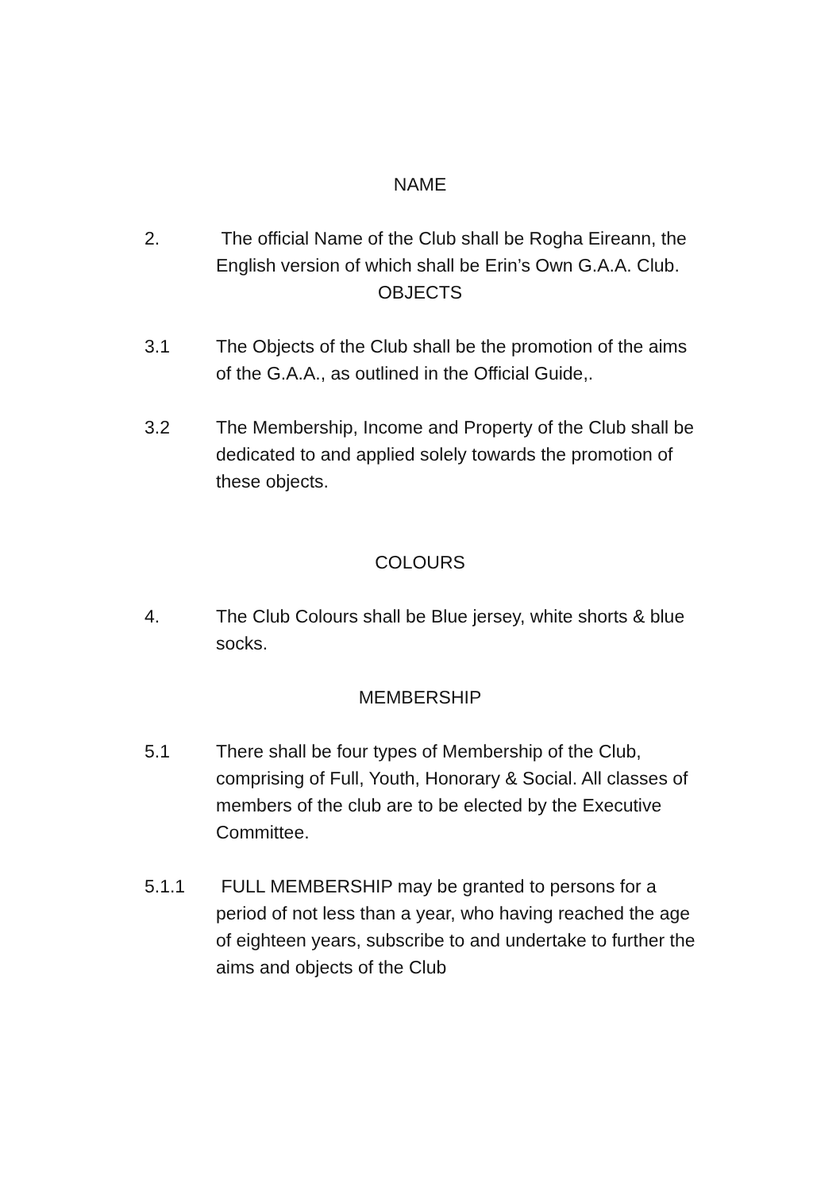NAME
2. The official Name of the Club shall be Rogha Eireann, the English version of which shall be Erin’s Own G.A.A. Club.
OBJECTS
3.1 The Objects of the Club shall be the promotion of the aims of the G.A.A., as outlined in the Official Guide,.
3.2 The Membership, Income and Property of the Club shall be dedicated to and applied solely towards the promotion of these objects.
COLOURS
4. The Club Colours shall be Blue jersey, white shorts & blue socks.
MEMBERSHIP
5.1 There shall be four types of Membership of the Club, comprising of Full, Youth, Honorary & Social. All classes of members of the club are to be elected by the Executive Committee.
5.1.1 FULL MEMBERSHIP may be granted to persons for a period of not less than a year, who having reached the age of eighteen years, subscribe to and undertake to further the aims and objects of the Club